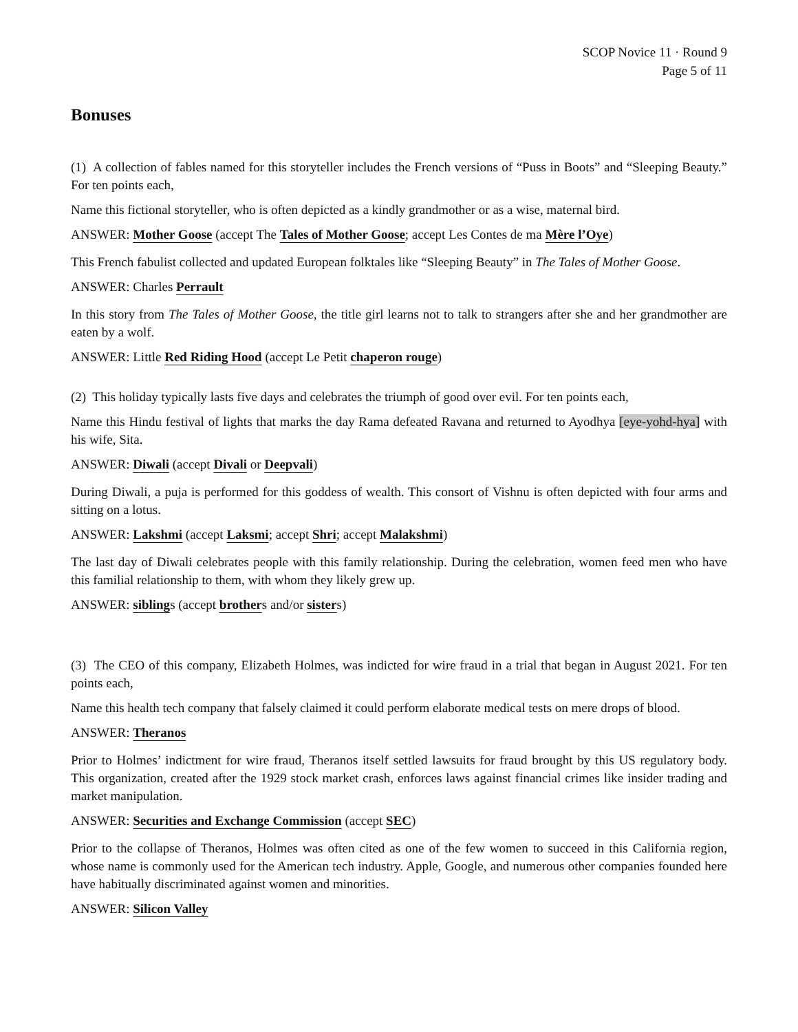SCOP Novice 11 · Round 9
Page 5 of 11
Bonuses
(1) A collection of fables named for this storyteller includes the French versions of “Puss in Boots” and “Sleeping Beauty.” For ten points each,
Name this fictional storyteller, who is often depicted as a kindly grandmother or as a wise, maternal bird.
ANSWER: Mother Goose (accept The Tales of Mother Goose; accept Les Contes de ma Mère l’Oye)
This French fabulist collected and updated European folktales like “Sleeping Beauty” in The Tales of Mother Goose.
ANSWER: Charles Perrault
In this story from The Tales of Mother Goose, the title girl learns not to talk to strangers after she and her grandmother are eaten by a wolf.
ANSWER: Little Red Riding Hood (accept Le Petit chaperon rouge)
(2) This holiday typically lasts five days and celebrates the triumph of good over evil. For ten points each,
Name this Hindu festival of lights that marks the day Rama defeated Ravana and returned to Ayodhya [eye-yohd-hya] with his wife, Sita.
ANSWER: Diwali (accept Divali or Deepvali)
During Diwali, a puja is performed for this goddess of wealth. This consort of Vishnu is often depicted with four arms and sitting on a lotus.
ANSWER: Lakshmi (accept Laksmi; accept Shri; accept Malakshmi)
The last day of Diwali celebrates people with this family relationship. During the celebration, women feed men who have this familial relationship to them, with whom they likely grew up.
ANSWER: siblings (accept brothers and/or sisters)
(3) The CEO of this company, Elizabeth Holmes, was indicted for wire fraud in a trial that began in August 2021. For ten points each,
Name this health tech company that falsely claimed it could perform elaborate medical tests on mere drops of blood.
ANSWER: Theranos
Prior to Holmes’ indictment for wire fraud, Theranos itself settled lawsuits for fraud brought by this US regulatory body. This organization, created after the 1929 stock market crash, enforces laws against financial crimes like insider trading and market manipulation.
ANSWER: Securities and Exchange Commission (accept SEC)
Prior to the collapse of Theranos, Holmes was often cited as one of the few women to succeed in this California region, whose name is commonly used for the American tech industry. Apple, Google, and numerous other companies founded here have habitually discriminated against women and minorities.
ANSWER: Silicon Valley